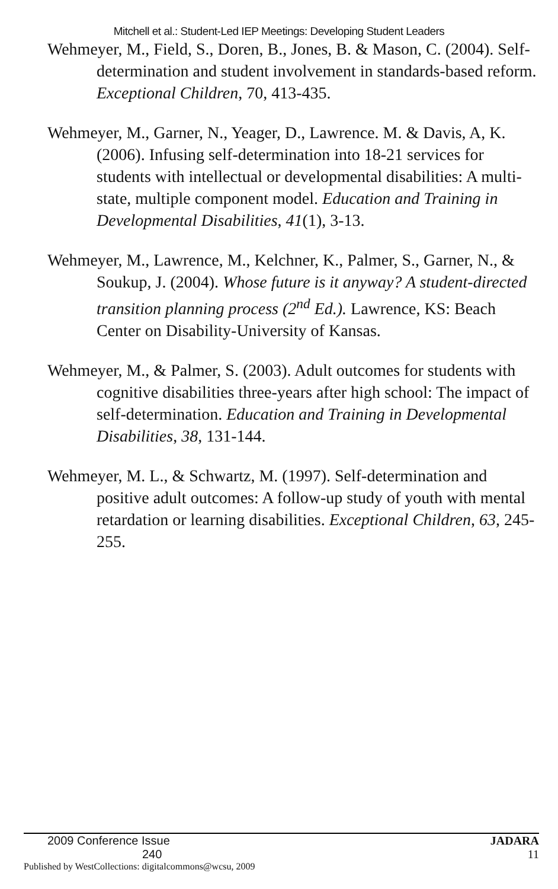Mitchell et al.: Student-Led IEP Meetings: Developing Student Leaders
Wehmeyer, M., Field, S., Doren, B., Jones, B. & Mason, C. (2004). Self-determination and student involvement in standards-based reform. Exceptional Children, 70, 413-435.
Wehmeyer, M., Garner, N., Yeager, D., Lawrence. M. & Davis, A, K. (2006). Infusing self-determination into 18-21 services for students with intellectual or developmental disabilities: A multi-state, multiple component model. Education and Training in Developmental Disabilities, 41(1), 3-13.
Wehmeyer, M., Lawrence, M., Kelchner, K., Palmer, S., Garner, N., & Soukup, J. (2004). Whose future is it anyway? A student-directed transition planning process (2<sup>nd</sup> Ed.). Lawrence, KS: Beach Center on Disability-University of Kansas.
Wehmeyer, M., & Palmer, S. (2003). Adult outcomes for students with cognitive disabilities three-years after high school: The impact of self-determination. Education and Training in Developmental Disabilities, 38, 131-144.
Wehmeyer, M. L., & Schwartz, M. (1997). Self-determination and positive adult outcomes: A follow-up study of youth with mental retardation or learning disabilities. Exceptional Children, 63, 245-255.
2009 Conference Issue 240
Published by WestCollections: digitalcommons@wcsu, 2009
JADARA
11